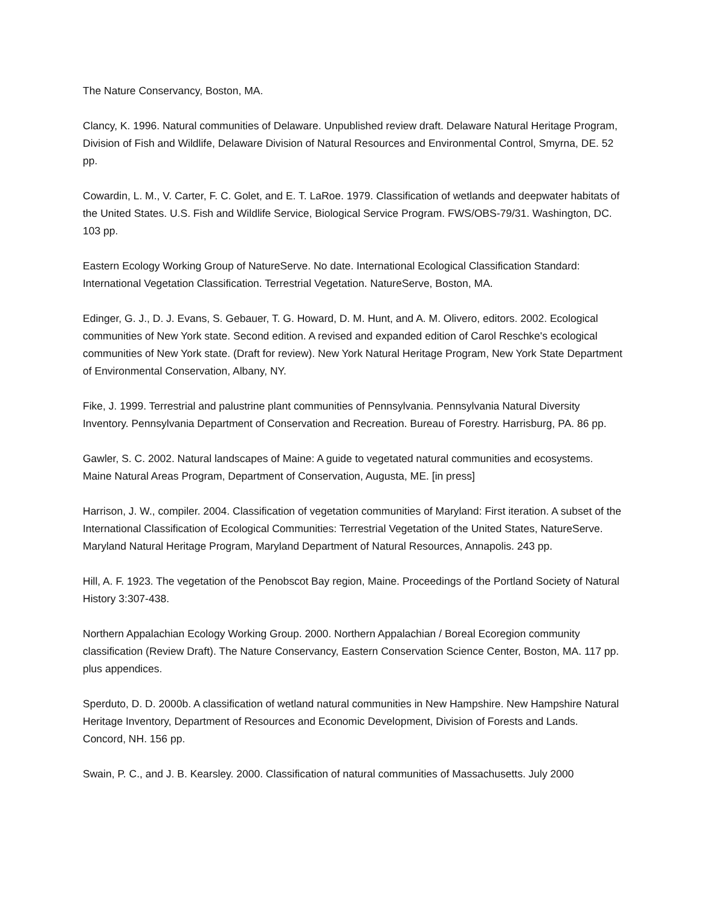The Nature Conservancy, Boston, MA.
Clancy, K. 1996. Natural communities of Delaware. Unpublished review draft. Delaware Natural Heritage Program, Division of Fish and Wildlife, Delaware Division of Natural Resources and Environmental Control, Smyrna, DE. 52 pp.
Cowardin, L. M., V. Carter, F. C. Golet, and E. T. LaRoe. 1979. Classification of wetlands and deepwater habitats of the United States. U.S. Fish and Wildlife Service, Biological Service Program. FWS/OBS-79/31. Washington, DC. 103 pp.
Eastern Ecology Working Group of NatureServe. No date. International Ecological Classification Standard: International Vegetation Classification. Terrestrial Vegetation. NatureServe, Boston, MA.
Edinger, G. J., D. J. Evans, S. Gebauer, T. G. Howard, D. M. Hunt, and A. M. Olivero, editors. 2002. Ecological communities of New York state. Second edition. A revised and expanded edition of Carol Reschke's ecological communities of New York state. (Draft for review). New York Natural Heritage Program, New York State Department of Environmental Conservation, Albany, NY.
Fike, J. 1999. Terrestrial and palustrine plant communities of Pennsylvania. Pennsylvania Natural Diversity Inventory. Pennsylvania Department of Conservation and Recreation. Bureau of Forestry. Harrisburg, PA. 86 pp.
Gawler, S. C. 2002. Natural landscapes of Maine: A guide to vegetated natural communities and ecosystems. Maine Natural Areas Program, Department of Conservation, Augusta, ME. [in press]
Harrison, J. W., compiler. 2004. Classification of vegetation communities of Maryland: First iteration. A subset of the International Classification of Ecological Communities: Terrestrial Vegetation of the United States, NatureServe. Maryland Natural Heritage Program, Maryland Department of Natural Resources, Annapolis. 243 pp.
Hill, A. F. 1923. The vegetation of the Penobscot Bay region, Maine. Proceedings of the Portland Society of Natural History 3:307-438.
Northern Appalachian Ecology Working Group. 2000. Northern Appalachian / Boreal Ecoregion community classification (Review Draft). The Nature Conservancy, Eastern Conservation Science Center, Boston, MA. 117 pp. plus appendices.
Sperduto, D. D. 2000b. A classification of wetland natural communities in New Hampshire. New Hampshire Natural Heritage Inventory, Department of Resources and Economic Development, Division of Forests and Lands. Concord, NH. 156 pp.
Swain, P. C., and J. B. Kearsley. 2000. Classification of natural communities of Massachusetts. July 2000